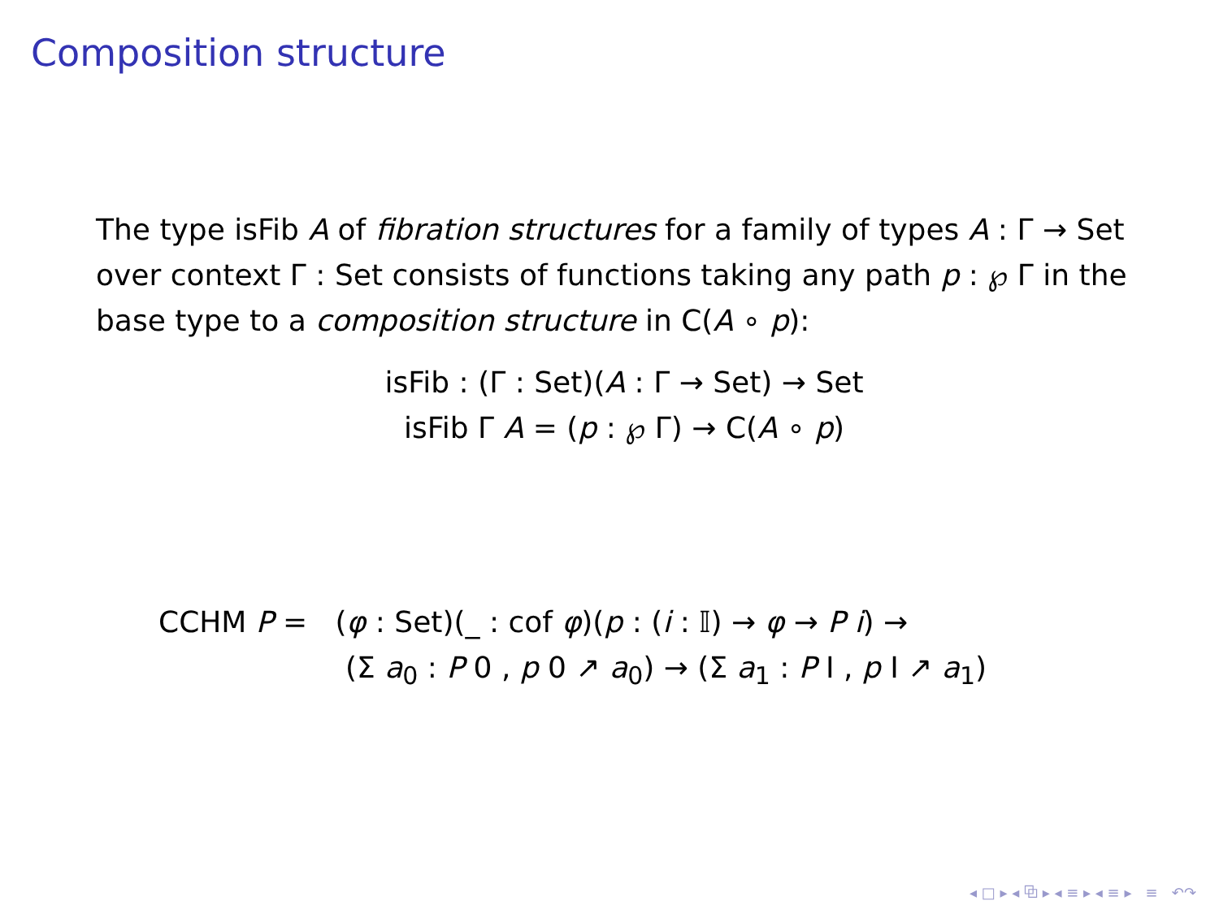Composition structure
The type isFib A of fibration structures for a family of types A : Γ → Set over context Γ : Set consists of functions taking any path p : ℘ Γ in the base type to a composition structure in C(A ∘ p):
isFib : (Γ : Set)(A : Γ → Set) → Set
isFib Γ A = (p : ℘ Γ) → C(A ∘ p)
CCHM P = (φ : Set)(_ : cof φ)(p : (i : 𝕀) → φ → P i) →
(Σ a<sub>0</sub> : P 0 , p 0 ↗ a<sub>0</sub>) → (Σ a<sub>1</sub> : P I , p I ↗ a<sub>1</sub>)
◂ □ ▸ ◂ ⧉ ▸ ◂ ≡ ▸ ◂ ≡ ▸ ≡ ↶↷